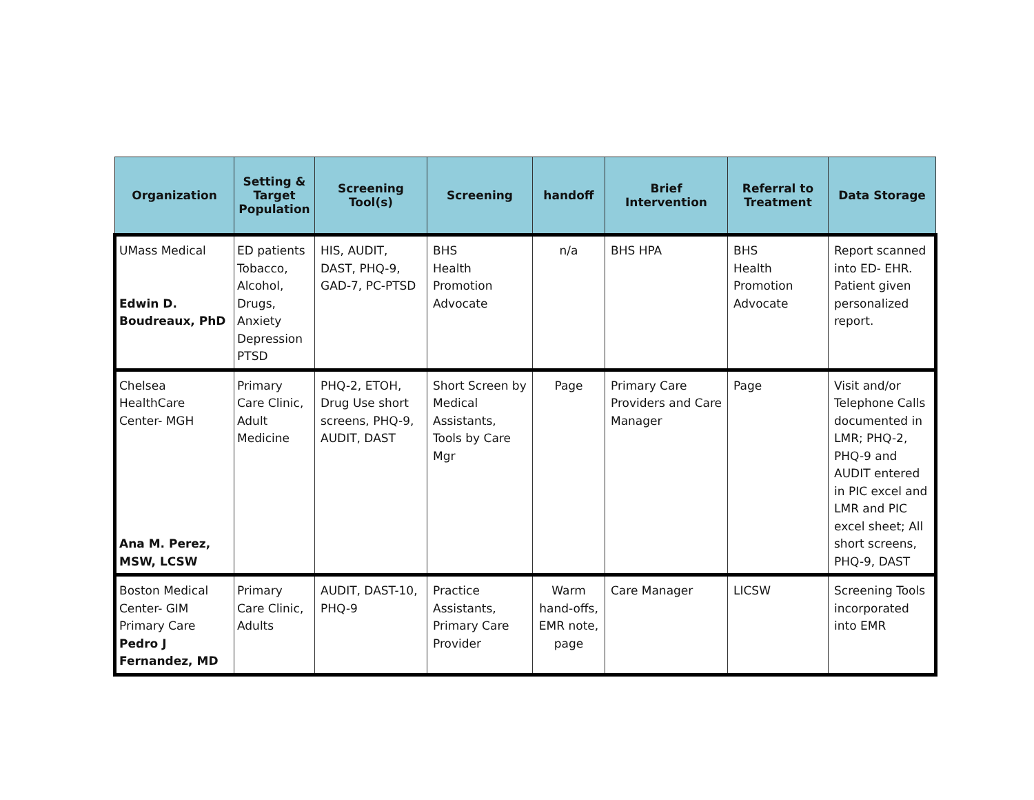| Organization | Setting & Target Population | Screening Tool(s) | Screening | handoff | Brief Intervention | Referral to Treatment | Data Storage |
| --- | --- | --- | --- | --- | --- | --- | --- |
| UMass Medical Edwin D. Boudreaux, PhD | ED patients Tobacco, Alcohol, Drugs, Anxiety Depression PTSD | HIS, AUDIT, DAST, PHQ-9, GAD-7, PC-PTSD | BHS Health Promotion Advocate | n/a | BHS HPA | BHS Health Promotion Advocate | Report scanned into ED- EHR. Patient given personalized report. |
| Chelsea HealthCare Center- MGH Ana M. Perez, MSW, LCSW | Primary Care Clinic, Adult Medicine | PHQ-2, ETOH, Drug Use short screens, PHQ-9, AUDIT, DAST | Short Screen by Medical Assistants, Tools by Care Mgr | Page | Primary Care Providers and Care Manager | Page | Visit and/or Telephone Calls documented in LMR; PHQ-2, PHQ-9 and AUDIT entered in PIC excel and LMR and PIC excel sheet; All short screens, PHQ-9, DAST |
| Boston Medical Center- GIM Primary Care Pedro J Fernandez, MD | Primary Care Clinic, Adults | AUDIT, DAST-10, PHQ-9 | Practice Assistants, Primary Care Provider | Warm hand-offs, EMR note, page | Care Manager | LICSW | Screening Tools incorporated into EMR |